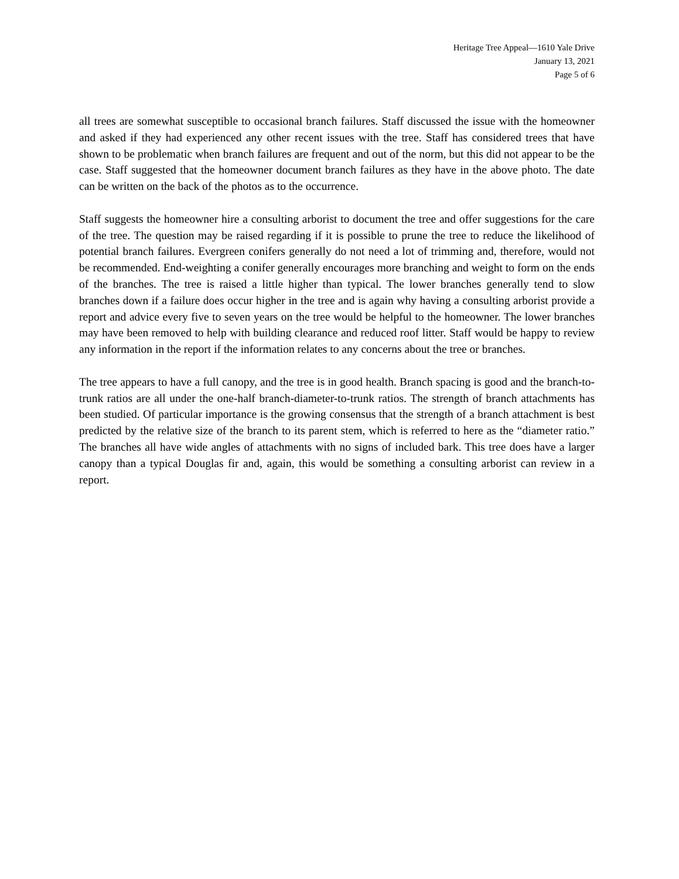Heritage Tree Appeal—1610 Yale Drive
January 13, 2021
Page 5 of 6
all trees are somewhat susceptible to occasional branch failures. Staff discussed the issue with the homeowner and asked if they had experienced any other recent issues with the tree. Staff has considered trees that have shown to be problematic when branch failures are frequent and out of the norm, but this did not appear to be the case. Staff suggested that the homeowner document branch failures as they have in the above photo. The date can be written on the back of the photos as to the occurrence.
Staff suggests the homeowner hire a consulting arborist to document the tree and offer suggestions for the care of the tree. The question may be raised regarding if it is possible to prune the tree to reduce the likelihood of potential branch failures. Evergreen conifers generally do not need a lot of trimming and, therefore, would not be recommended. End-weighting a conifer generally encourages more branching and weight to form on the ends of the branches. The tree is raised a little higher than typical. The lower branches generally tend to slow branches down if a failure does occur higher in the tree and is again why having a consulting arborist provide a report and advice every five to seven years on the tree would be helpful to the homeowner. The lower branches may have been removed to help with building clearance and reduced roof litter. Staff would be happy to review any information in the report if the information relates to any concerns about the tree or branches.
The tree appears to have a full canopy, and the tree is in good health. Branch spacing is good and the branch-to-trunk ratios are all under the one-half branch-diameter-to-trunk ratios. The strength of branch attachments has been studied. Of particular importance is the growing consensus that the strength of a branch attachment is best predicted by the relative size of the branch to its parent stem, which is referred to here as the “diameter ratio.” The branches all have wide angles of attachments with no signs of included bark. This tree does have a larger canopy than a typical Douglas fir and, again, this would be something a consulting arborist can review in a report.